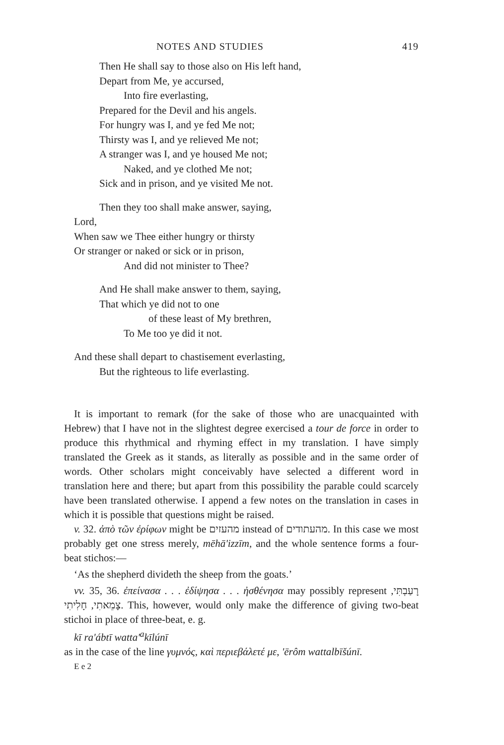NOTES AND STUDIES 419
Then He shall say to those also on His left hand,
Depart from Me, ye accursed,
Into fire everlasting,
Prepared for the Devil and his angels.
For hungry was I, and ye fed Me not;
Thirsty was I, and ye relieved Me not;
A stranger was I, and ye housed Me not;
Naked, and ye clothed Me not;
Sick and in prison, and ye visited Me not.
Then they too shall make answer, saying,
Lord,
When saw we Thee either hungry or thirsty
Or stranger or naked or sick or in prison,
And did not minister to Thee?
And He shall make answer to them, saying,
That which ye did not to one
of these least of My brethren,
To Me too ye did it not.
And these shall depart to chastisement everlasting,
But the righteous to life everlasting.
It is important to remark (for the sake of those who are unacquainted with Hebrew) that I have not in the slightest degree exercised a tour de force in order to produce this rhythmical and rhyming effect in my translation. I have simply translated the Greek as it stands, as literally as possible and in the same order of words. Other scholars might conceivably have selected a different word in translation here and there; but apart from this possibility the parable could scarcely have been translated otherwise. I append a few notes on the translation in cases in which it is possible that questions might be raised.
v. 32. ἀπὸ τῶν ἐρίφων might be מהעזים instead of מהעתודים. In this case we most probably get one stress merely, mēhā'izzīm, and the whole sentence forms a four-beat stichos:—
‘As the shepherd divideth the sheep from the goats.’
vv. 35, 36. ἐπείνασα . . . ἐδίψησα . . . ἠσθένησα may possibly represent רָעַבְתִּי, צָמֵאתִי, חָלִיתִי. This, however, would only make the difference of giving two-beat stichoi in place of three-beat, e. g.
kī ra'ábtī watta'<sup>a</sup>kīlúnī
as in the case of the line γυμνός, καὶ περιεβάλετέ με, 'ērôm wattalbīšúnī.
E e 2